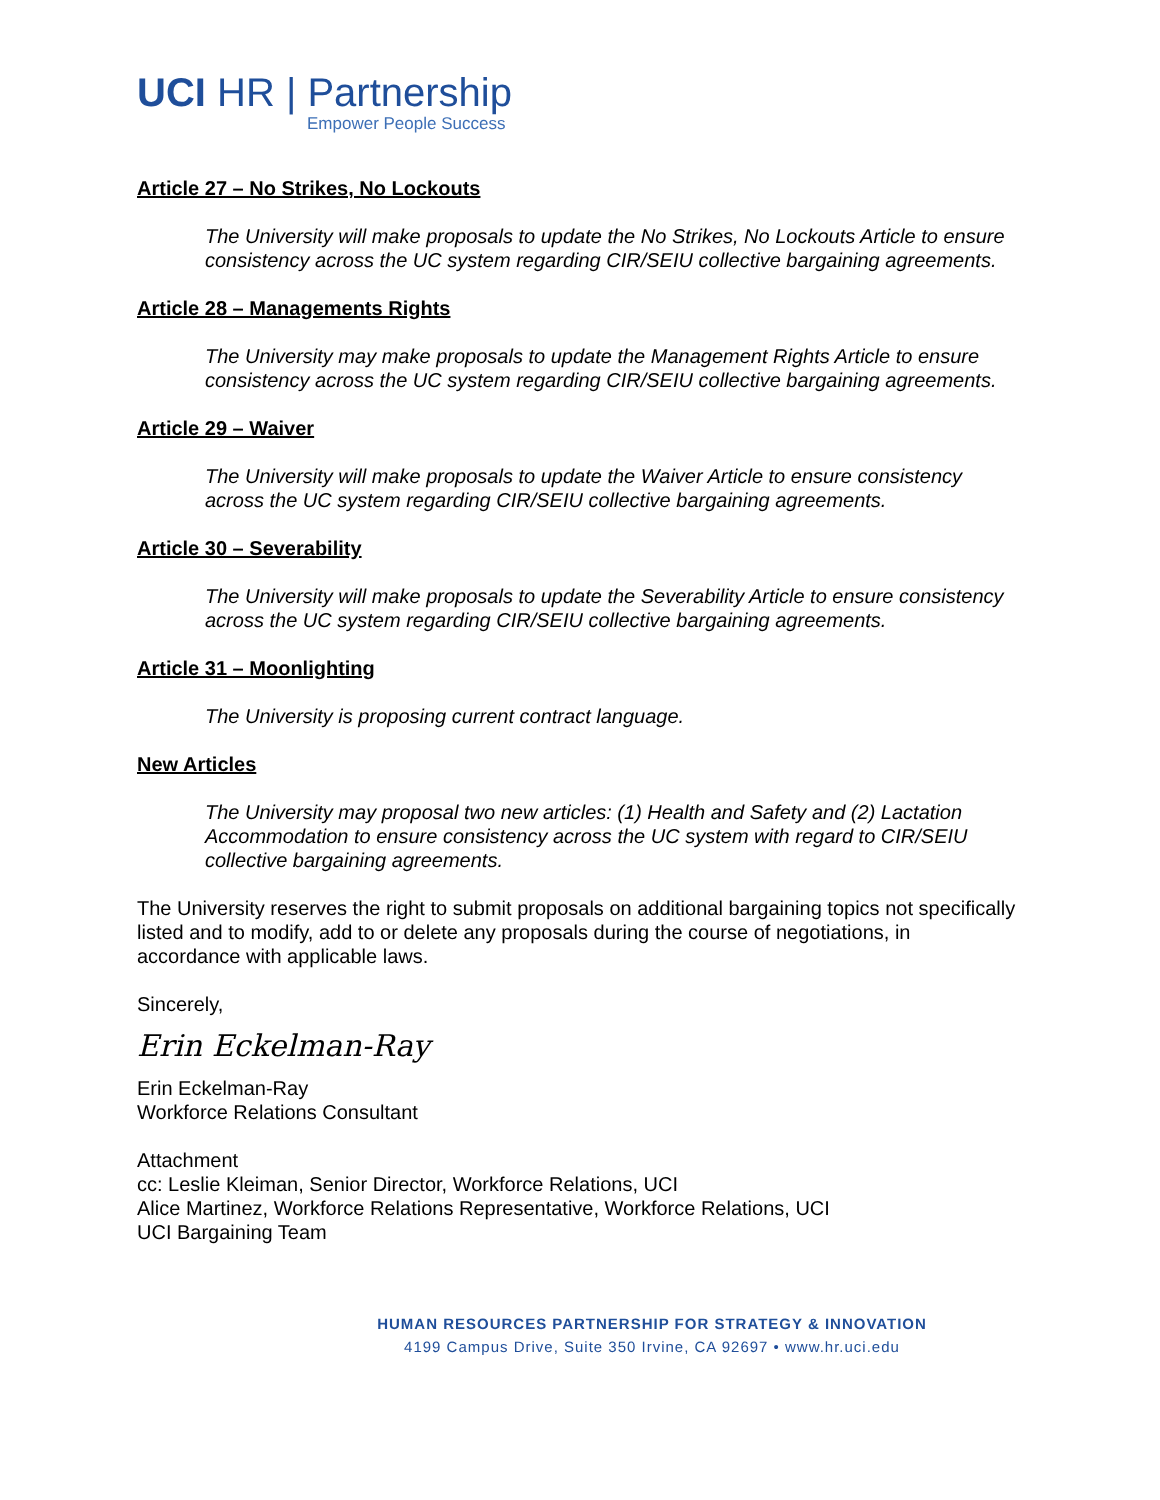UCI HR | Partnership
Empower People Success
Article 27 – No Strikes, No Lockouts
The University will make proposals to update the No Strikes, No Lockouts Article to ensure consistency across the UC system regarding CIR/SEIU collective bargaining agreements.
Article 28 – Managements Rights
The University may make proposals to update the Management Rights Article to ensure consistency across the UC system regarding CIR/SEIU collective bargaining agreements.
Article 29 – Waiver
The University will make proposals to update the Waiver Article to ensure consistency across the UC system regarding CIR/SEIU collective bargaining agreements.
Article 30 – Severability
The University will make proposals to update the Severability Article to ensure consistency across the UC system regarding CIR/SEIU collective bargaining agreements.
Article 31 – Moonlighting
The University is proposing current contract language.
New Articles
The University may proposal two new articles: (1) Health and Safety and (2) Lactation Accommodation to ensure consistency across the UC system with regard to CIR/SEIU collective bargaining agreements.
The University reserves the right to submit proposals on additional bargaining topics not specifically listed and to modify, add to or delete any proposals during the course of negotiations, in accordance with applicable laws.
Sincerely,
Erin Eckelman-Ray
Erin Eckelman-Ray
Workforce Relations Consultant
Attachment
cc: Leslie Kleiman, Senior Director, Workforce Relations, UCI
Alice Martinez, Workforce Relations Representative, Workforce Relations, UCI
UCI Bargaining Team
HUMAN RESOURCES PARTNERSHIP FOR STRATEGY & INNOVATION
4199 Campus Drive, Suite 350 Irvine, CA 92697 • www.hr.uci.edu